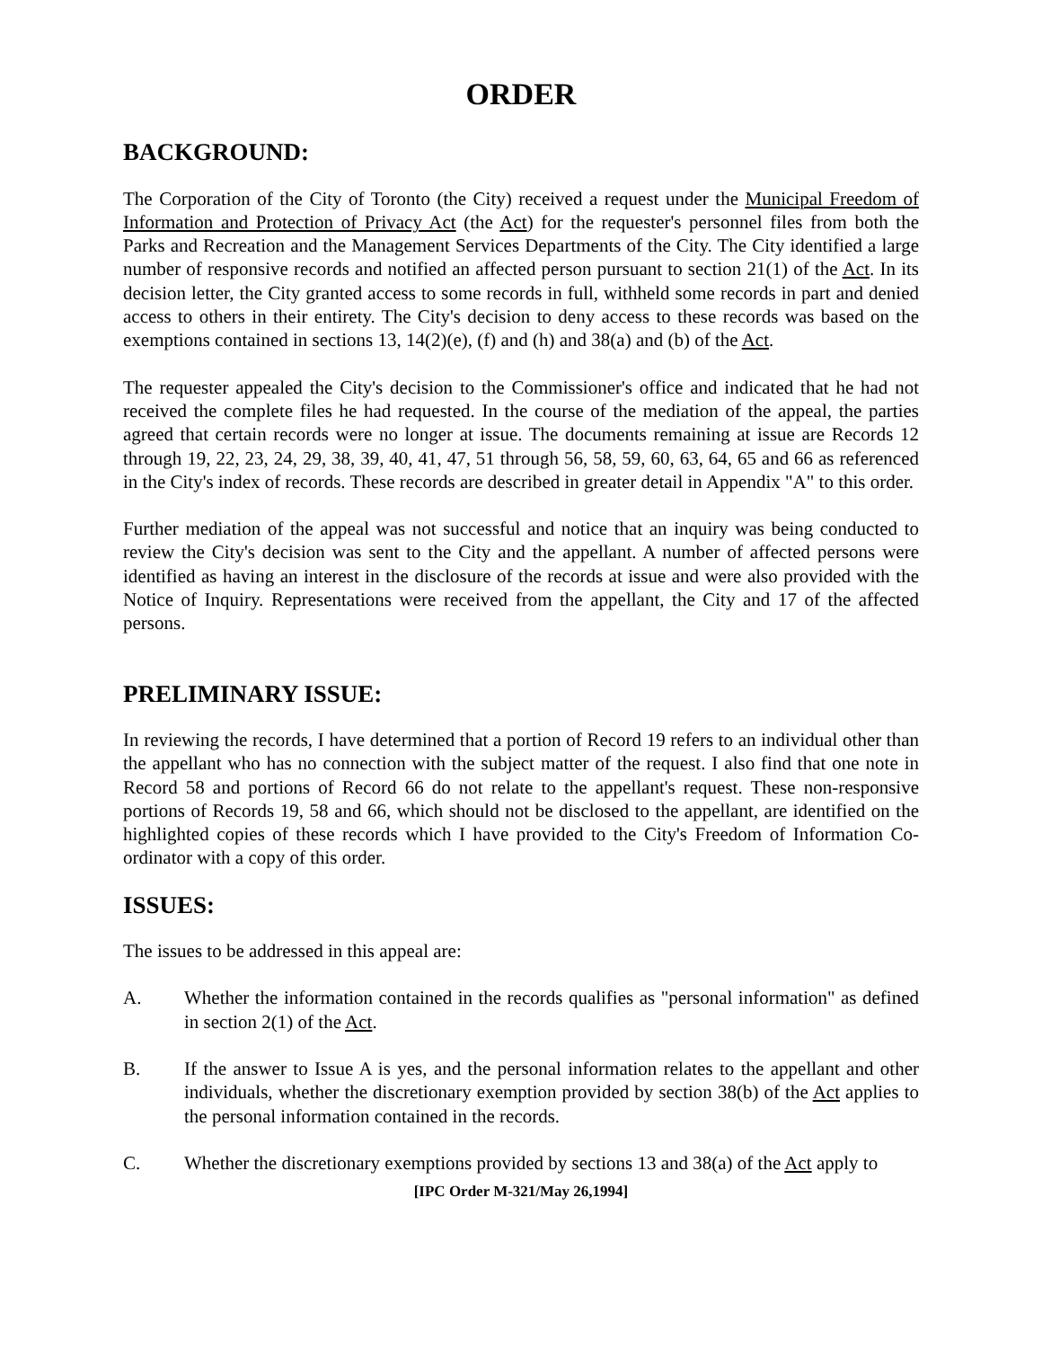ORDER
BACKGROUND:
The Corporation of the City of Toronto (the City) received a request under the Municipal Freedom of Information and Protection of Privacy Act (the Act) for the requester's personnel files from both the Parks and Recreation and the Management Services Departments of the City. The City identified a large number of responsive records and notified an affected person pursuant to section 21(1) of the Act. In its decision letter, the City granted access to some records in full, withheld some records in part and denied access to others in their entirety. The City's decision to deny access to these records was based on the exemptions contained in sections 13, 14(2)(e), (f) and (h) and 38(a) and (b) of the Act.
The requester appealed the City's decision to the Commissioner's office and indicated that he had not received the complete files he had requested. In the course of the mediation of the appeal, the parties agreed that certain records were no longer at issue. The documents remaining at issue are Records 12 through 19, 22, 23, 24, 29, 38, 39, 40, 41, 47, 51 through 56, 58, 59, 60, 63, 64, 65 and 66 as referenced in the City's index of records. These records are described in greater detail in Appendix "A" to this order.
Further mediation of the appeal was not successful and notice that an inquiry was being conducted to review the City's decision was sent to the City and the appellant. A number of affected persons were identified as having an interest in the disclosure of the records at issue and were also provided with the Notice of Inquiry. Representations were received from the appellant, the City and 17 of the affected persons.
PRELIMINARY ISSUE:
In reviewing the records, I have determined that a portion of Record 19 refers to an individual other than the appellant who has no connection with the subject matter of the request. I also find that one note in Record 58 and portions of Record 66 do not relate to the appellant's request. These non-responsive portions of Records 19, 58 and 66, which should not be disclosed to the appellant, are identified on the highlighted copies of these records which I have provided to the City's Freedom of Information Co-ordinator with a copy of this order.
ISSUES:
The issues to be addressed in this appeal are:
A. Whether the information contained in the records qualifies as "personal information" as defined in section 2(1) of the Act.
B. If the answer to Issue A is yes, and the personal information relates to the appellant and other individuals, whether the discretionary exemption provided by section 38(b) of the Act applies to the personal information contained in the records.
C. Whether the discretionary exemptions provided by sections 13 and 38(a) of the Act apply to
[IPC Order M-321/May 26,1994]